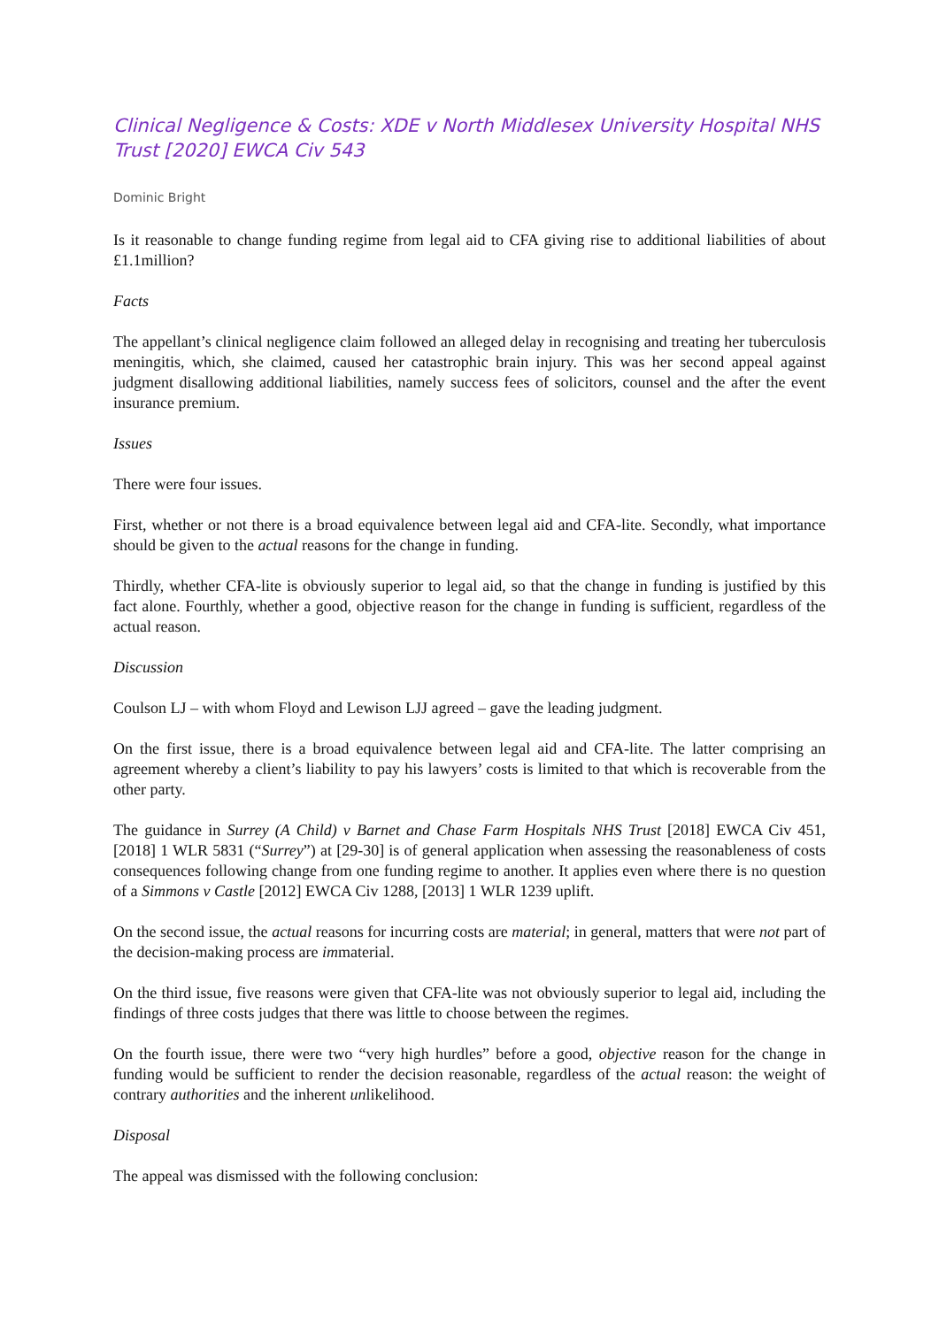Clinical Negligence & Costs: XDE v North Middlesex University Hospital NHS Trust [2020] EWCA Civ 543
Dominic Bright
Is it reasonable to change funding regime from legal aid to CFA giving rise to additional liabilities of about £1.1million?
Facts
The appellant’s clinical negligence claim followed an alleged delay in recognising and treating her tuberculosis meningitis, which, she claimed, caused her catastrophic brain injury. This was her second appeal against judgment disallowing additional liabilities, namely success fees of solicitors, counsel and the after the event insurance premium.
Issues
There were four issues.
First, whether or not there is a broad equivalence between legal aid and CFA-lite. Secondly, what importance should be given to the actual reasons for the change in funding.
Thirdly, whether CFA-lite is obviously superior to legal aid, so that the change in funding is justified by this fact alone. Fourthly, whether a good, objective reason for the change in funding is sufficient, regardless of the actual reason.
Discussion
Coulson LJ – with whom Floyd and Lewison LJJ agreed – gave the leading judgment.
On the first issue, there is a broad equivalence between legal aid and CFA-lite. The latter comprising an agreement whereby a client’s liability to pay his lawyers’ costs is limited to that which is recoverable from the other party.
The guidance in Surrey (A Child) v Barnet and Chase Farm Hospitals NHS Trust [2018] EWCA Civ 451, [2018] 1 WLR 5831 (“Surrey”) at [29-30] is of general application when assessing the reasonableness of costs consequences following change from one funding regime to another. It applies even where there is no question of a Simmons v Castle [2012] EWCA Civ 1288, [2013] 1 WLR 1239 uplift.
On the second issue, the actual reasons for incurring costs are material; in general, matters that were not part of the decision-making process are immaterial.
On the third issue, five reasons were given that CFA-lite was not obviously superior to legal aid, including the findings of three costs judges that there was little to choose between the regimes.
On the fourth issue, there were two “very high hurdles” before a good, objective reason for the change in funding would be sufficient to render the decision reasonable, regardless of the actual reason: the weight of contrary authorities and the inherent unlikelihood.
Disposal
The appeal was dismissed with the following conclusion: